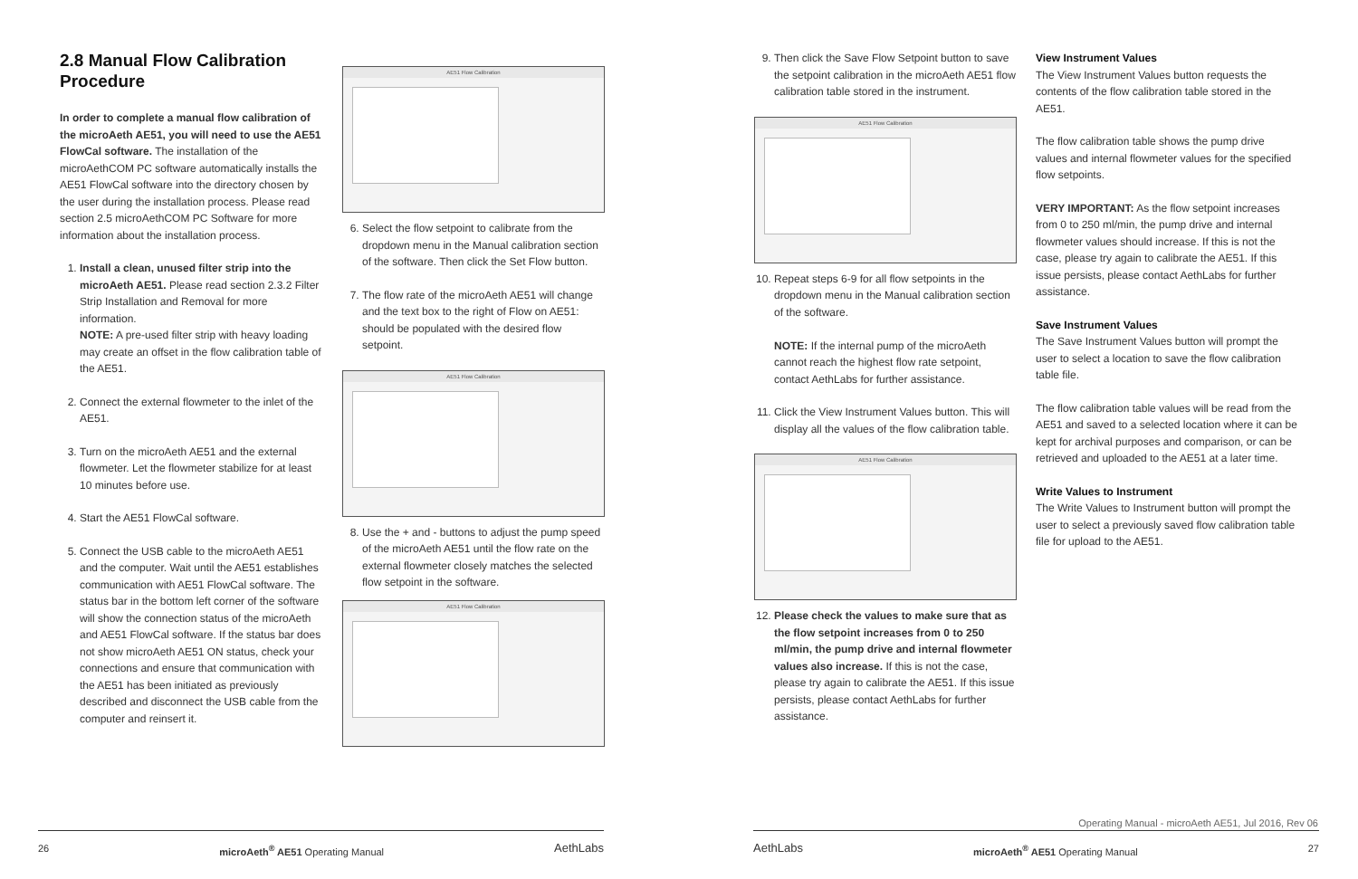2.8 Manual Flow Calibration Procedure
In order to complete a manual flow calibration of the microAeth AE51, you will need to use the AE51 FlowCal software. The installation of the microAethCOM PC software automatically installs the AE51 FlowCal software into the directory chosen by the user during the installation process. Please read section 2.5 microAethCOM PC Software for more information about the installation process.
1. Install a clean, unused filter strip into the microAeth AE51. Please read section 2.3.2 Filter Strip Installation and Removal for more information.
NOTE: A pre-used filter strip with heavy loading may create an offset in the flow calibration table of the AE51.
2. Connect the external flowmeter to the inlet of the AE51.
3. Turn on the microAeth AE51 and the external flowmeter. Let the flowmeter stabilize for at least 10 minutes before use.
4. Start the AE51 FlowCal software.
5. Connect the USB cable to the microAeth AE51 and the computer. Wait until the AE51 establishes communication with AE51 FlowCal software. The status bar in the bottom left corner of the software will show the connection status of the microAeth and AE51 FlowCal software. If the status bar does not show microAeth AE51 ON status, check your connections and ensure that communication with the AE51 has been initiated as previously described and disconnect the USB cable from the computer and reinsert it.
AE51 Flow Calibration
6. Select the flow setpoint to calibrate from the dropdown menu in the Manual calibration section of the software. Then click the Set Flow button.
7. The flow rate of the microAeth AE51 will change and the text box to the right of Flow on AE51: should be populated with the desired flow setpoint.
AE51 Flow Calibration
8. Use the + and - buttons to adjust the pump speed of the microAeth AE51 until the flow rate on the external flowmeter closely matches the selected flow setpoint in the software.
AE51 Flow Calibration
9. Then click the Save Flow Setpoint button to save the setpoint calibration in the microAeth AE51 flow calibration table stored in the instrument.
AE51 Flow Calibration
10. Repeat steps 6-9 for all flow setpoints in the dropdown menu in the Manual calibration section of the software.
NOTE: If the internal pump of the microAeth cannot reach the highest flow rate setpoint, contact AethLabs for further assistance.
11. Click the View Instrument Values button. This will display all the values of the flow calibration table.
AE51 Flow Calibration
12. Please check the values to make sure that as the flow setpoint increases from 0 to 250 ml/min, the pump drive and internal flowmeter values also increase. If this is not the case, please try again to calibrate the AE51. If this issue persists, please contact AethLabs for further assistance.
View Instrument Values
The View Instrument Values button requests the contents of the flow calibration table stored in the AE51.
The flow calibration table shows the pump drive values and internal flowmeter values for the specified flow setpoints.
VERY IMPORTANT: As the flow setpoint increases from 0 to 250 ml/min, the pump drive and internal flowmeter values should increase. If this is not the case, please try again to calibrate the AE51. If this issue persists, please contact AethLabs for further assistance.
Save Instrument Values
The Save Instrument Values button will prompt the user to select a location to save the flow calibration table file.
The flow calibration table values will be read from the AE51 and saved to a selected location where it can be kept for archival purposes and comparison, or can be retrieved and uploaded to the AE51 at a later time.
Write Values to Instrument
The Write Values to Instrument button will prompt the user to select a previously saved flow calibration table file for upload to the AE51.
Operating Manual - microAeth AE51, Jul 2016, Rev 06
26 microAeth<sup>®</sup> AE51 Operating Manual AethLabs AethLabs microAeth<sup>®</sup> AE51 Operating Manual 27